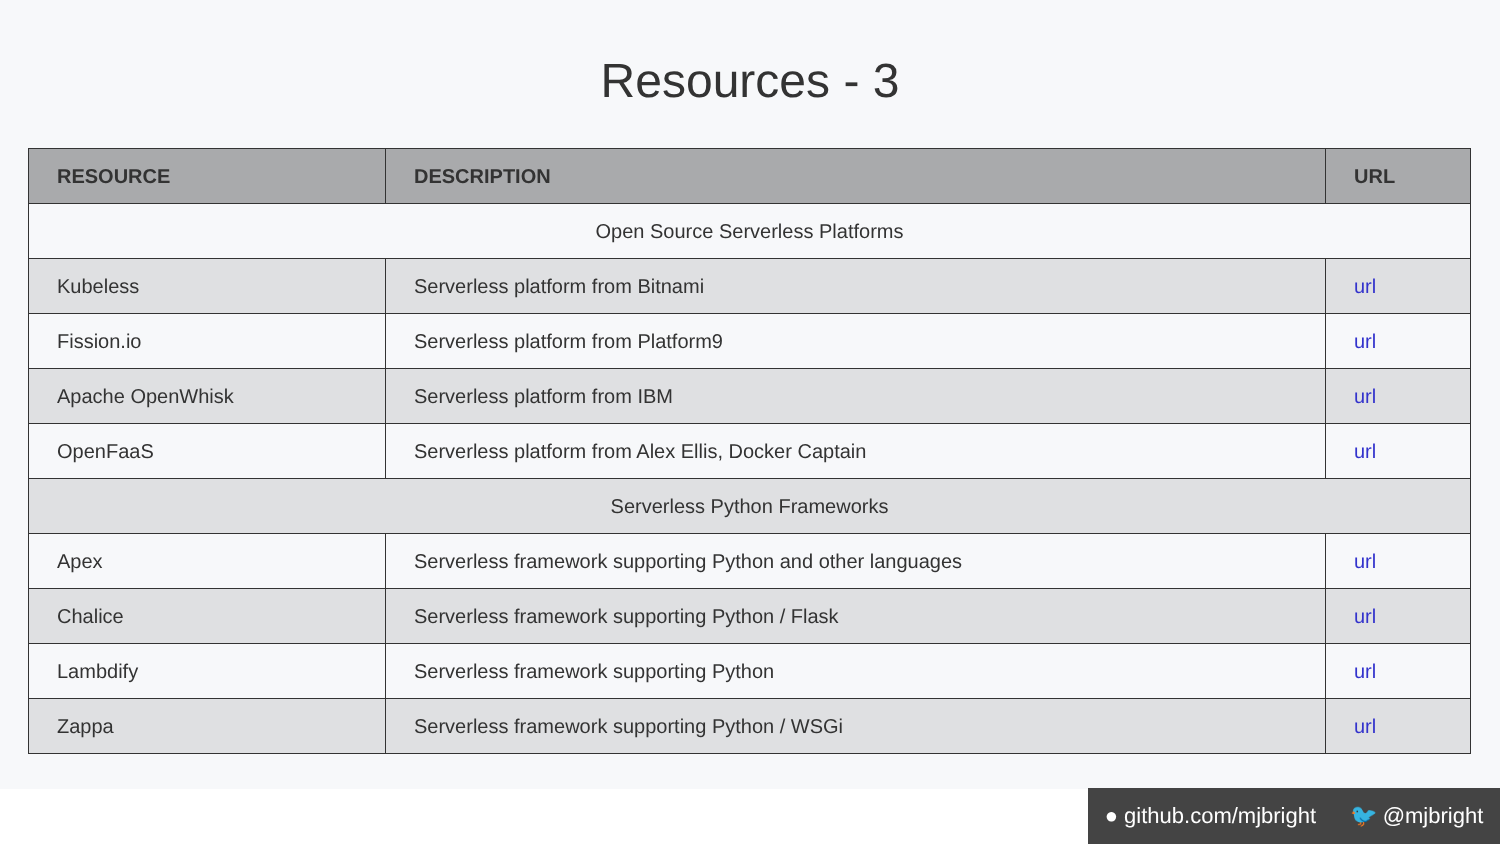Resources - 3
| RESOURCE | DESCRIPTION | URL |
| --- | --- | --- |
| Open Source Serverless Platforms | | |
| Kubeless | Serverless platform from Bitnami | url |
| Fission.io | Serverless platform from Platform9 | url |
| Apache OpenWhisk | Serverless platform from IBM | url |
| OpenFaaS | Serverless platform from Alex Ellis, Docker Captain | url |
| Serverless Python Frameworks | | |
| Apex | Serverless framework supporting Python and other languages | url |
| Chalice | Serverless framework supporting Python / Flask | url |
| Lambdify | Serverless framework supporting Python | url |
| Zappa | Serverless framework supporting Python / WSGi | url |
● github.com/mjbright 🐦 @mjbright